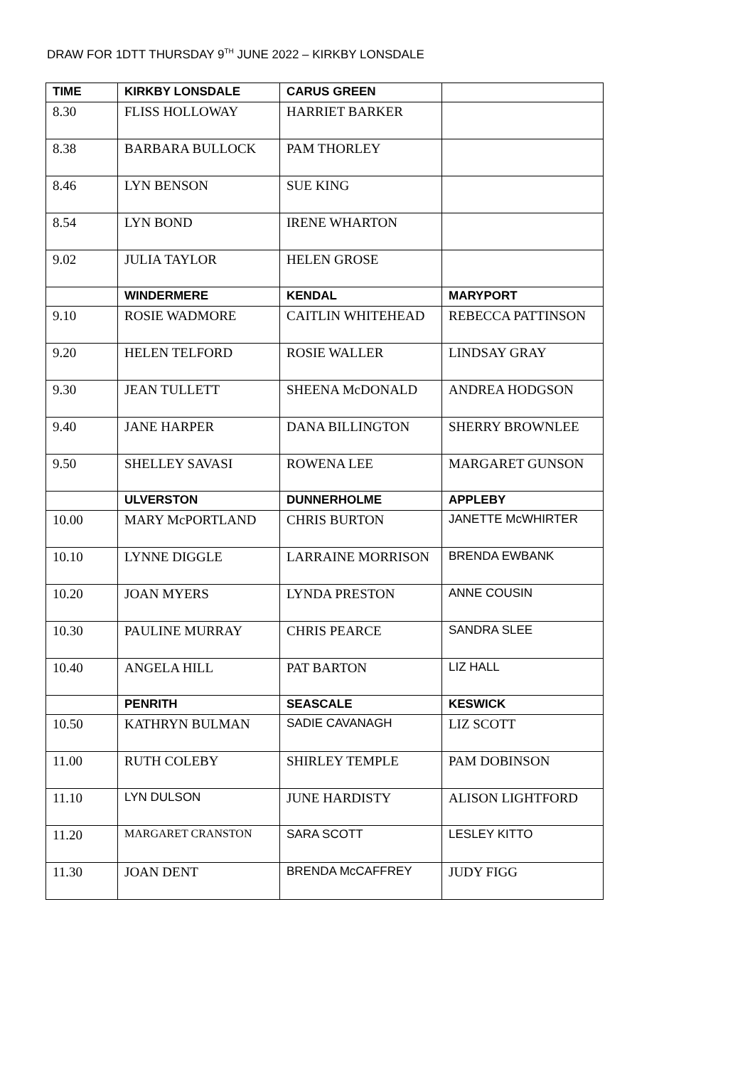DRAW FOR 1DTT THURSDAY 9<sup>TH</sup> JUNE 2022 – KIRKBY LONSDALE
| TIME | KIRKBY LONSDALE | CARUS GREEN | |
| --- | --- | --- | --- |
| 8.30 | FLISS HOLLOWAY | HARRIET BARKER | |
| 8.38 | BARBARA BULLOCK | PAM THORLEY | |
| 8.46 | LYN BENSON | SUE KING | |
| 8.54 | LYN BOND | IRENE WHARTON | |
| 9.02 | JULIA TAYLOR | HELEN GROSE | |
| | WINDERMERE | KENDAL | MARYPORT |
| 9.10 | ROSIE WADMORE | CAITLIN WHITEHEAD | REBECCA PATTINSON |
| 9.20 | HELEN TELFORD | ROSIE WALLER | LINDSAY GRAY |
| 9.30 | JEAN TULLETT | SHEENA McDONALD | ANDREA HODGSON |
| 9.40 | JANE HARPER | DANA BILLINGTON | SHERRY BROWNLEE |
| 9.50 | SHELLEY SAVASI | ROWENA LEE | MARGARET GUNSON |
| | ULVERSTON | DUNNERHOLME | APPLEBY |
| 10.00 | MARY McPORTLAND | CHRIS BURTON | JANETTE McWHIRTER |
| 10.10 | LYNNE DIGGLE | LARRAINE MORRISON | BRENDA EWBANK |
| 10.20 | JOAN MYERS | LYNDA PRESTON | ANNE COUSIN |
| 10.30 | PAULINE MURRAY | CHRIS PEARCE | SANDRA SLEE |
| 10.40 | ANGELA HILL | PAT BARTON | LIZ HALL |
| | PENRITH | SEASCALE | KESWICK |
| 10.50 | KATHRYN BULMAN | SADIE CAVANAGH | LIZ SCOTT |
| 11.00 | RUTH COLEBY | SHIRLEY TEMPLE | PAM DOBINSON |
| 11.10 | LYN DULSON | JUNE HARDISTY | ALISON LIGHTFORD |
| 11.20 | MARGARET CRANSTON | SARA SCOTT | LESLEY KITTO |
| 11.30 | JOAN DENT | BRENDA McCAFFREY | JUDY FIGG |